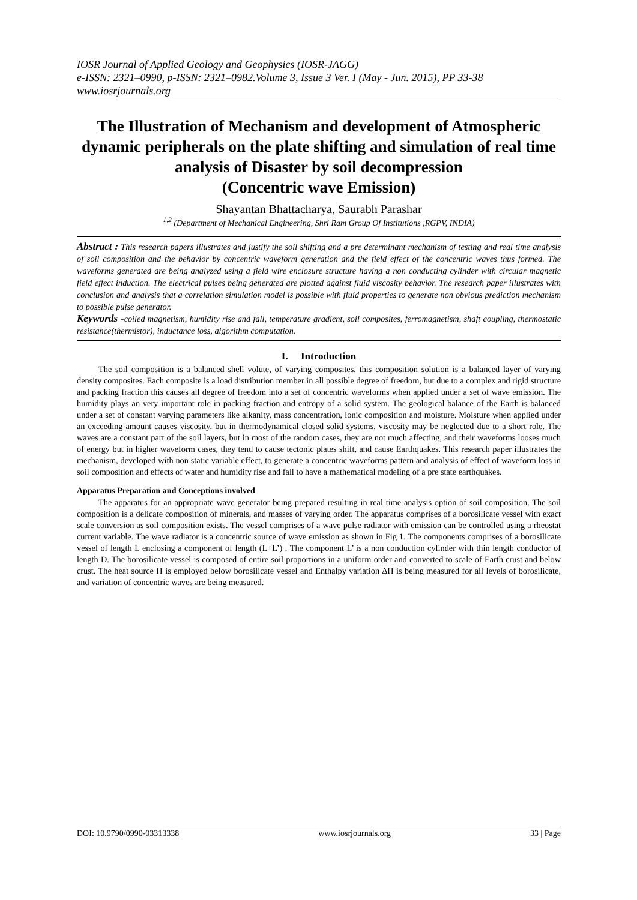IOSR Journal of Applied Geology and Geophysics (IOSR-JAGG)
e-ISSN: 2321–0990, p-ISSN: 2321–0982.Volume 3, Issue 3 Ver. I (May - Jun. 2015), PP 33-38
www.iosrjournals.org
The Illustration of Mechanism and development of Atmospheric dynamic peripherals on the plate shifting and simulation of real time analysis of Disaster by soil decompression
(Concentric wave Emission)
Shayantan Bhattacharya, Saurabh Parashar
<sup>1,2</sup> (Department of Mechanical Engineering, Shri Ram Group Of Institutions ,RGPV, INDIA)
Abstract : This research papers illustrates and justify the soil shifting and a pre determinant mechanism of testing and real time analysis of soil composition and the behavior by concentric waveform generation and the field effect of the concentric waves thus formed. The waveforms generated are being analyzed using a field wire enclosure structure having a non conducting cylinder with circular magnetic field effect induction. The electrical pulses being generated are plotted against fluid viscosity behavior. The research paper illustrates with conclusion and analysis that a correlation simulation model is possible with fluid properties to generate non obvious prediction mechanism to possible pulse generator.
Keywords -coiled magnetism, humidity rise and fall, temperature gradient, soil composites, ferromagnetism, shaft coupling, thermostatic resistance(thermistor), inductance loss, algorithm computation.
I. Introduction
The soil composition is a balanced shell volute, of varying composites, this composition solution is a balanced layer of varying density composites. Each composite is a load distribution member in all possible degree of freedom, but due to a complex and rigid structure and packing fraction this causes all degree of freedom into a set of concentric waveforms when applied under a set of wave emission. The humidity plays an very important role in packing fraction and entropy of a solid system. The geological balance of the Earth is balanced under a set of constant varying parameters like alkanity, mass concentration, ionic composition and moisture. Moisture when applied under an exceeding amount causes viscosity, but in thermodynamical closed solid systems, viscosity may be neglected due to a short role. The waves are a constant part of the soil layers, but in most of the random cases, they are not much affecting, and their waveforms looses much of energy but in higher waveform cases, they tend to cause tectonic plates shift, and cause Earthquakes. This research paper illustrates the mechanism, developed with non static variable effect, to generate a concentric waveforms pattern and analysis of effect of waveform loss in soil composition and effects of water and humidity rise and fall to have a mathematical modeling of a pre state earthquakes.
Apparatus Preparation and Conceptions involved
The apparatus for an appropriate wave generator being prepared resulting in real time analysis option of soil composition. The soil composition is a delicate composition of minerals, and masses of varying order. The apparatus comprises of a borosilicate vessel with exact scale conversion as soil composition exists. The vessel comprises of a wave pulse radiator with emission can be controlled using a rheostat current variable. The wave radiator is a concentric source of wave emission as shown in Fig 1. The components comprises of a borosilicate vessel of length L enclosing a component of length (L+L’) . The component L’ is a non conduction cylinder with thin length conductor of length D. The borosilicate vessel is composed of entire soil proportions in a uniform order and converted to scale of Earth crust and below crust. The heat source H is employed below borosilicate vessel and Enthalpy variation ∆H is being measured for all levels of borosilicate, and variation of concentric waves are being measured.
DOI: 10.9790/0990-03313338 www.iosrjournals.org 33 | Page